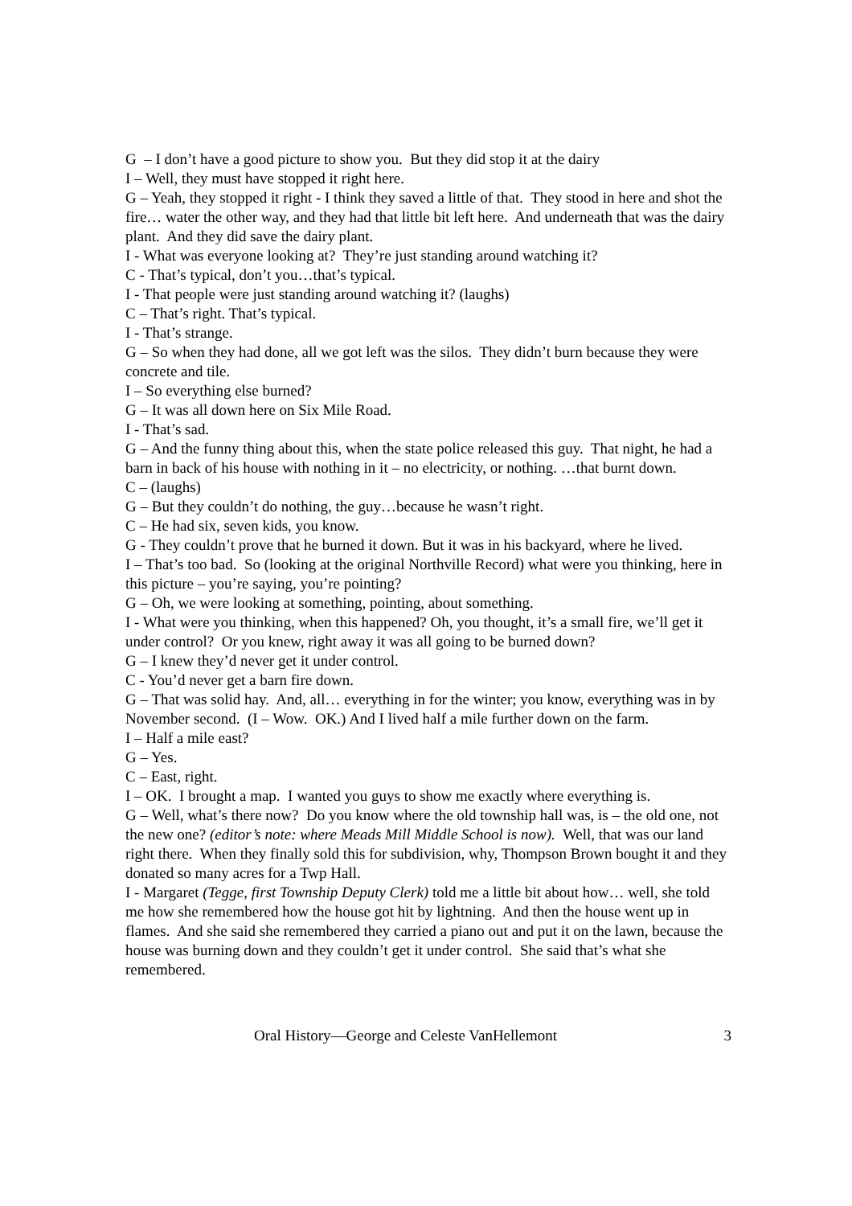G – I don’t have a good picture to show you. But they did stop it at the dairy
I – Well, they must have stopped it right here.
G – Yeah, they stopped it right - I think they saved a little of that. They stood in here and shot the fire… water the other way, and they had that little bit left here. And underneath that was the dairy plant. And they did save the dairy plant.
I - What was everyone looking at? They’re just standing around watching it?
C - That’s typical, don’t you…that’s typical.
I - That people were just standing around watching it? (laughs)
C – That’s right. That’s typical.
I - That’s strange.
G – So when they had done, all we got left was the silos. They didn’t burn because they were concrete and tile.
I – So everything else burned?
G – It was all down here on Six Mile Road.
I - That’s sad.
G – And the funny thing about this, when the state police released this guy. That night, he had a barn in back of his house with nothing in it – no electricity, or nothing. …that burnt down.
C – (laughs)
G – But they couldn’t do nothing, the guy…because he wasn’t right.
C – He had six, seven kids, you know.
G - They couldn’t prove that he burned it down. But it was in his backyard, where he lived.
I – That’s too bad. So (looking at the original Northville Record) what were you thinking, here in this picture – you’re saying, you’re pointing?
G – Oh, we were looking at something, pointing, about something.
I - What were you thinking, when this happened? Oh, you thought, it’s a small fire, we’ll get it under control? Or you knew, right away it was all going to be burned down?
G – I knew they’d never get it under control.
C - You’d never get a barn fire down.
G – That was solid hay. And, all… everything in for the winter; you know, everything was in by November second. (I – Wow. OK.) And I lived half a mile further down on the farm.
I – Half a mile east?
G – Yes.
C – East, right.
I – OK. I brought a map. I wanted you guys to show me exactly where everything is.
G – Well, what’s there now? Do you know where the old township hall was, is – the old one, not the new one? (editor’s note: where Meads Mill Middle School is now). Well, that was our land right there. When they finally sold this for subdivision, why, Thompson Brown bought it and they donated so many acres for a Twp Hall.
I - Margaret (Tegge, first Township Deputy Clerk) told me a little bit about how… well, she told me how she remembered how the house got hit by lightning. And then the house went up in flames. And she said she remembered they carried a piano out and put it on the lawn, because the house was burning down and they couldn’t get it under control. She said that’s what she remembered.
Oral History—George and Celeste VanHellemont 3